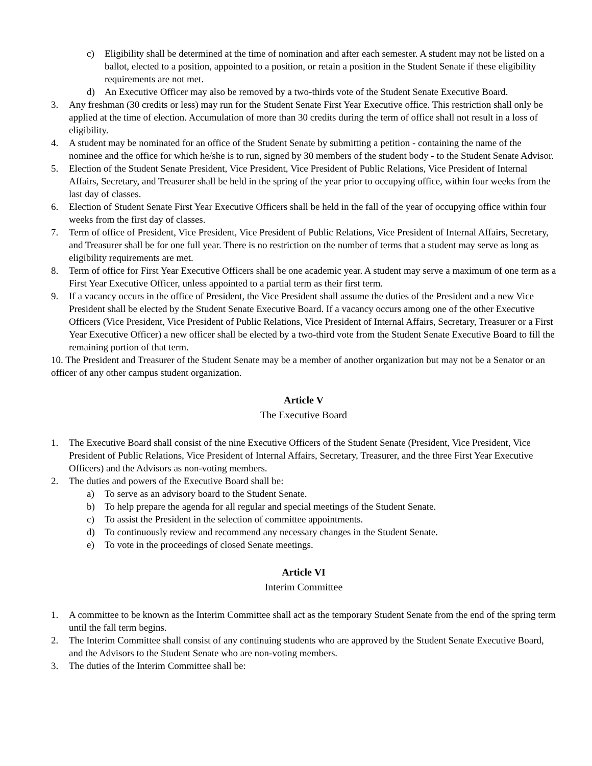c) Eligibility shall be determined at the time of nomination and after each semester. A student may not be listed on a ballot, elected to a position, appointed to a position, or retain a position in the Student Senate if these eligibility requirements are not met.
d) An Executive Officer may also be removed by a two-thirds vote of the Student Senate Executive Board.
3. Any freshman (30 credits or less) may run for the Student Senate First Year Executive office. This restriction shall only be applied at the time of election. Accumulation of more than 30 credits during the term of office shall not result in a loss of eligibility.
4. A student may be nominated for an office of the Student Senate by submitting a petition - containing the name of the nominee and the office for which he/she is to run, signed by 30 members of the student body - to the Student Senate Advisor.
5. Election of the Student Senate President, Vice President, Vice President of Public Relations, Vice President of Internal Affairs, Secretary, and Treasurer shall be held in the spring of the year prior to occupying office, within four weeks from the last day of classes.
6. Election of Student Senate First Year Executive Officers shall be held in the fall of the year of occupying office within four weeks from the first day of classes.
7. Term of office of President, Vice President, Vice President of Public Relations, Vice President of Internal Affairs, Secretary, and Treasurer shall be for one full year. There is no restriction on the number of terms that a student may serve as long as eligibility requirements are met.
8. Term of office for First Year Executive Officers shall be one academic year. A student may serve a maximum of one term as a First Year Executive Officer, unless appointed to a partial term as their first term.
9. If a vacancy occurs in the office of President, the Vice President shall assume the duties of the President and a new Vice President shall be elected by the Student Senate Executive Board. If a vacancy occurs among one of the other Executive Officers (Vice President, Vice President of Public Relations, Vice President of Internal Affairs, Secretary, Treasurer or a First Year Executive Officer) a new officer shall be elected by a two-third vote from the Student Senate Executive Board to fill the remaining portion of that term.
10. The President and Treasurer of the Student Senate may be a member of another organization but may not be a Senator or an officer of any other campus student organization.
Article V
The Executive Board
1. The Executive Board shall consist of the nine Executive Officers of the Student Senate (President, Vice President, Vice President of Public Relations, Vice President of Internal Affairs, Secretary, Treasurer, and the three First Year Executive Officers) and the Advisors as non-voting members.
2. The duties and powers of the Executive Board shall be:
a) To serve as an advisory board to the Student Senate.
b) To help prepare the agenda for all regular and special meetings of the Student Senate.
c) To assist the President in the selection of committee appointments.
d) To continuously review and recommend any necessary changes in the Student Senate.
e) To vote in the proceedings of closed Senate meetings.
Article VI
Interim Committee
1. A committee to be known as the Interim Committee shall act as the temporary Student Senate from the end of the spring term until the fall term begins.
2. The Interim Committee shall consist of any continuing students who are approved by the Student Senate Executive Board, and the Advisors to the Student Senate who are non-voting members.
3. The duties of the Interim Committee shall be: